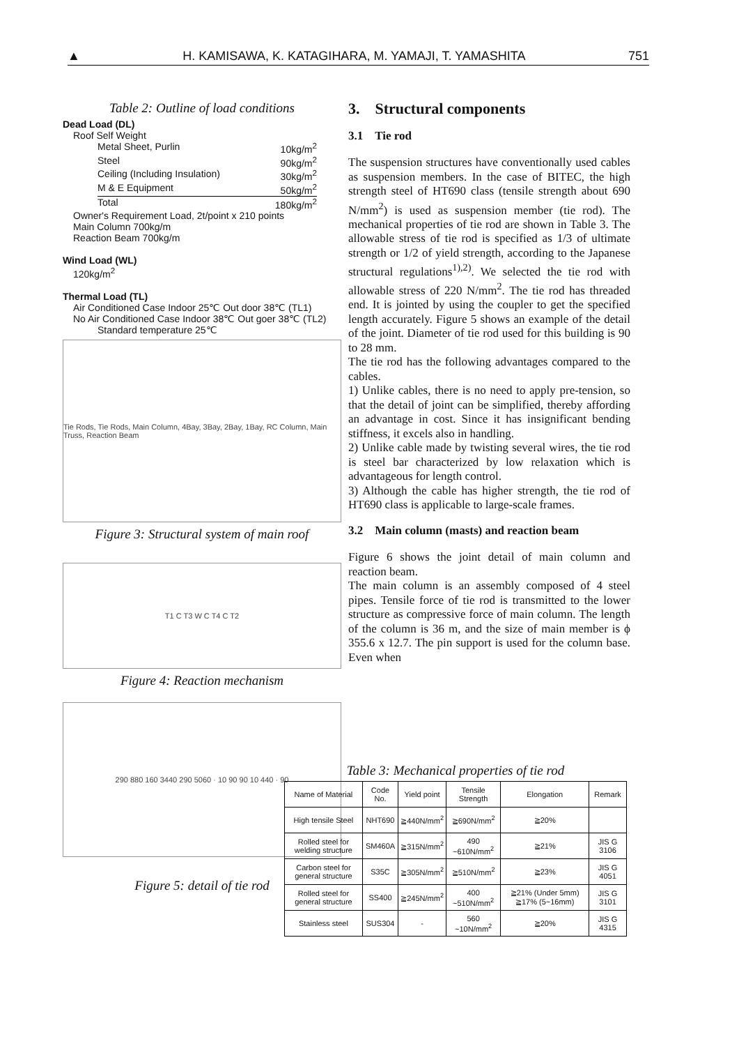▲ H. KAMISAWA, K. KATAGIHARA, M. YAMAJI, T. YAMASHITA 751
Table 2: Outline of load conditions
Dead Load (DL)
Roof Self Weight
Metal Sheet, Purlin 10kg/m<sup>2</sup>
Steel 90kg/m<sup>2</sup>
Ceiling (Including Insulation) 30kg/m<sup>2</sup>
M & E Equipment 50kg/m<sup>2</sup>
Total 180kg/m<sup>2</sup>
Owner's Requirement Load, 2t/point x 210 points
Main Column 700kg/m
Reaction Beam 700kg/m
Wind Load (WL)
120kg/m<sup>2</sup>
Thermal Load (TL)
Air Conditioned Case Indoor 25℃ Out door 38℃ (TL1)
No Air Conditioned Case Indoor 38℃ Out goer 38℃ (TL2)
Standard temperature 25℃
Tie Rods, Tie Rods, Main Column, 4Bay, 3Bay, 2Bay, 1Bay, RC Column, Main Truss, Reaction Beam
Figure 3: Structural system of main roof
T1 C T3 W C T4 C T2
Figure 4: Reaction mechanism
290 880 160 3440 290 5060 · 10 90 90 10 440 · 90
Figure 5: detail of tie rod
3. Structural components
3.1 Tie rod
The suspension structures have conventionally used cables as suspension members. In the case of BITEC, the high strength steel of HT690 class (tensile strength about 690 N/mm<sup>2</sup>) is used as suspension member (tie rod). The mechanical properties of tie rod are shown in Table 3. The allowable stress of tie rod is specified as 1/3 of ultimate strength or 1/2 of yield strength, according to the Japanese structural regulations<sup>1),2)</sup>. We selected the tie rod with allowable stress of 220 N/mm<sup>2</sup>. The tie rod has threaded end. It is jointed by using the coupler to get the specified length accurately. Figure 5 shows an example of the detail of the joint. Diameter of tie rod used for this building is 90 to 28 mm.
The tie rod has the following advantages compared to the cables.
1) Unlike cables, there is no need to apply pre-tension, so that the detail of joint can be simplified, thereby affording an advantage in cost. Since it has insignificant bending stiffness, it excels also in handling.
2) Unlike cable made by twisting several wires, the tie rod is steel bar characterized by low relaxation which is advantageous for length control.
3) Although the cable has higher strength, the tie rod of HT690 class is applicable to large-scale frames.
3.2 Main column (masts) and reaction beam
Figure 6 shows the joint detail of main column and reaction beam.
The main column is an assembly composed of 4 steel pipes. Tensile force of tie rod is transmitted to the lower structure as compressive force of main column. The length of the column is 36 m, and the size of main member is ϕ 355.6 x 12.7. The pin support is used for the column base. Even when
Table 3: Mechanical properties of tie rod
| Name of Material | Code No. | Yield point | Tensile Strength | Elongation | Remark |
| --- | --- | --- | --- | --- | --- |
| High tensile Steel | NHT690 | ≧440N/mm<sup>2</sup> | ≧690N/mm<sup>2</sup> | ≧20% | |
| Rolled steel for welding structure | SM460A | ≧315N/mm<sup>2</sup> | 490 ~610N/mm<sup>2</sup> | ≧21% | JIS G 3106 |
| Carbon steel for general structure | S35C | ≧305N/mm<sup>2</sup> | ≧510N/mm<sup>2</sup> | ≧23% | JIS G 4051 |
| Rolled steel for general structure | SS400 | ≧245N/mm<sup>2</sup> | 400 ~510N/mm<sup>2</sup> | ≧21% (Under 5mm) ≧17% (5~16mm) | JIS G 3101 |
| Stainless steel | SUS304 | - | 560 ~10N/mm<sup>2</sup> | ≧20% | JIS G 4315 |